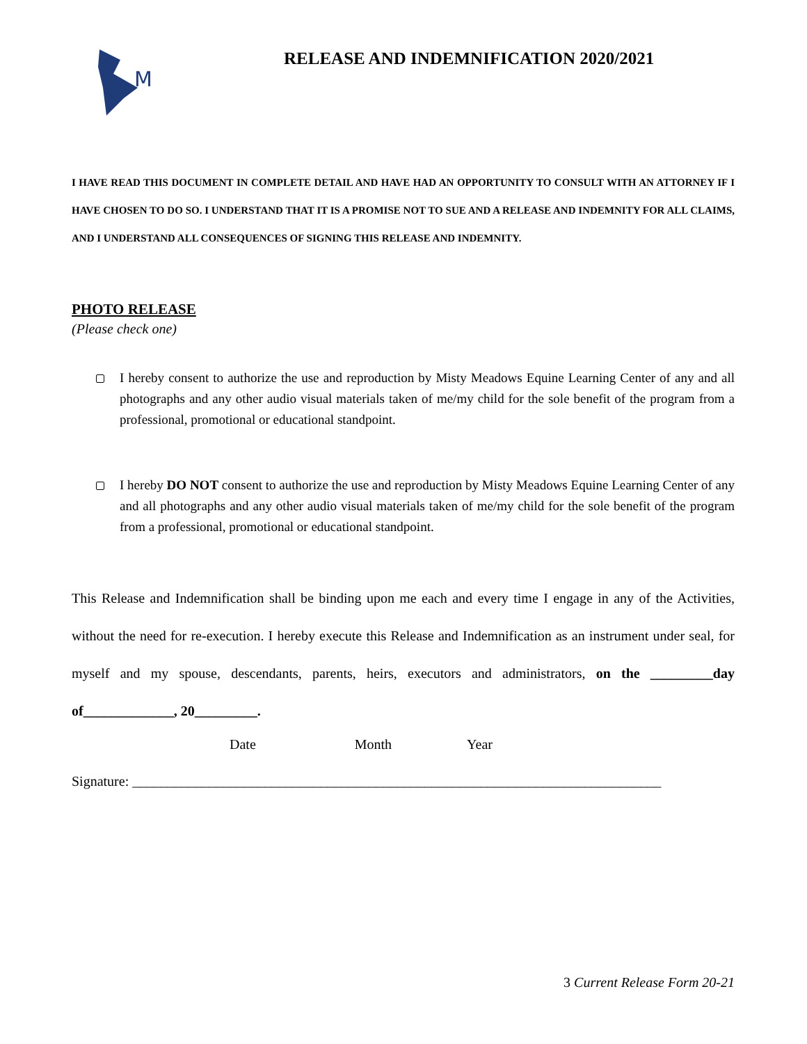M
RELEASE AND INDEMNIFICATION 2020/2021
I HAVE READ THIS DOCUMENT IN COMPLETE DETAIL AND HAVE HAD AN OPPORTUNITY TO CONSULT WITH AN ATTORNEY IF I HAVE CHOSEN TO DO SO. I UNDERSTAND THAT IT IS A PROMISE NOT TO SUE AND A RELEASE AND INDEMNITY FOR ALL CLAIMS, AND I UNDERSTAND ALL CONSEQUENCES OF SIGNING THIS RELEASE AND INDEMNITY.
PHOTO RELEASE
(Please check one)
I hereby consent to authorize the use and reproduction by Misty Meadows Equine Learning Center of any and all photographs and any other audio visual materials taken of me/my child for the sole benefit of the program from a professional, promotional or educational standpoint.
I hereby DO NOT consent to authorize the use and reproduction by Misty Meadows Equine Learning Center of any and all photographs and any other audio visual materials taken of me/my child for the sole benefit of the program from a professional, promotional or educational standpoint.
This Release and Indemnification shall be binding upon me each and every time I engage in any of the Activities, without the need for re-execution. I hereby execute this Release and Indemnification as an instrument under seal, for myself and my spouse, descendants, parents, heirs, executors and administrators, on the _________day of_____________, 20_________.
Date Month Year
Signature: ____________________________________________________________________________
3 Current Release Form 20-21